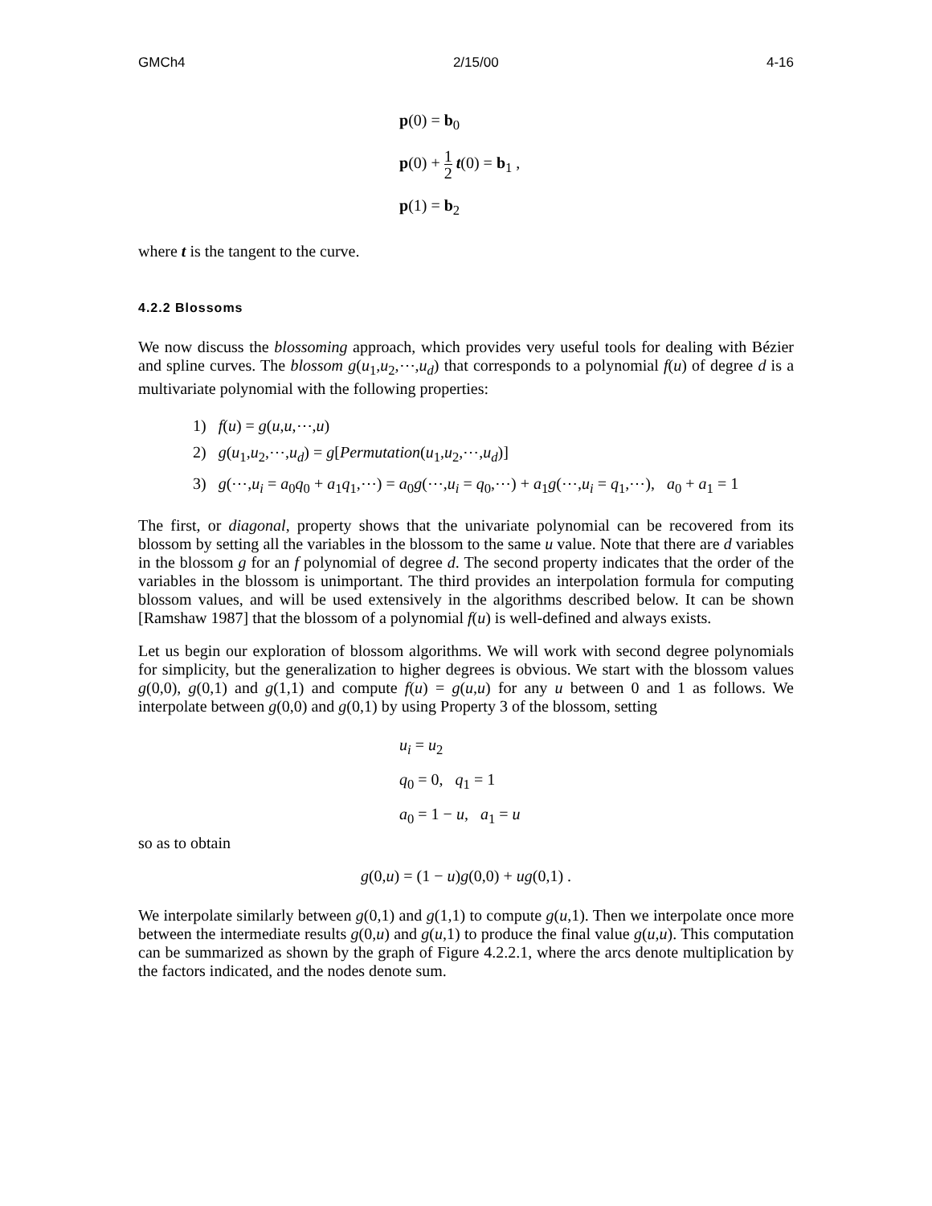GMCh4 2/15/00 4-16
p(0) = b<sub>0</sub>
p(0) + 1 2 t(0) = b<sub>1</sub> ,
p(1) = b<sub>2</sub>
where t is the tangent to the curve.
4.2.2 Blossoms
We now discuss the blossoming approach, which provides very useful tools for dealing with Bézier and spline curves. The blossom g(u<sub>1</sub>,u<sub>2</sub>,⋯,u<sub>d</sub>) that corresponds to a polynomial f(u) of degree d is a multivariate polynomial with the following properties:
1) f(u) = g(u,u,⋯,u)
2) g(u<sub>1</sub>,u<sub>2</sub>,⋯,u<sub>d</sub>) = g[Permutation(u<sub>1</sub>,u<sub>2</sub>,⋯,u<sub>d</sub>)]
3) g(⋯,u<sub>i</sub> = a<sub>0</sub>q<sub>0</sub> + a<sub>1</sub>q<sub>1</sub>,⋯) = a<sub>0</sub>g(⋯,u<sub>i</sub> = q<sub>0</sub>,⋯) + a<sub>1</sub>g(⋯,u<sub>i</sub> = q<sub>1</sub>,⋯), a<sub>0</sub> + a<sub>1</sub> = 1
The first, or diagonal, property shows that the univariate polynomial can be recovered from its blossom by setting all the variables in the blossom to the same u value. Note that there are d variables in the blossom g for an f polynomial of degree d. The second property indicates that the order of the variables in the blossom is unimportant. The third provides an interpolation formula for computing blossom values, and will be used extensively in the algorithms described below. It can be shown [Ramshaw 1987] that the blossom of a polynomial f(u) is well-defined and always exists.
Let us begin our exploration of blossom algorithms. We will work with second degree polynomials for simplicity, but the generalization to higher degrees is obvious. We start with the blossom values g(0,0), g(0,1) and g(1,1) and compute f(u) = g(u,u) for any u between 0 and 1 as follows. We interpolate between g(0,0) and g(0,1) by using Property 3 of the blossom, setting
u<sub>i</sub> = u<sub>2</sub>
q<sub>0</sub> = 0, q<sub>1</sub> = 1
a<sub>0</sub> = 1 − u, a<sub>1</sub> = u
so as to obtain
g(0,u) = (1 − u)g(0,0) + ug(0,1) .
We interpolate similarly between g(0,1) and g(1,1) to compute g(u,1). Then we interpolate once more between the intermediate results g(0,u) and g(u,1) to produce the final value g(u,u). This computation can be summarized as shown by the graph of Figure 4.2.2.1, where the arcs denote multiplication by the factors indicated, and the nodes denote sum.